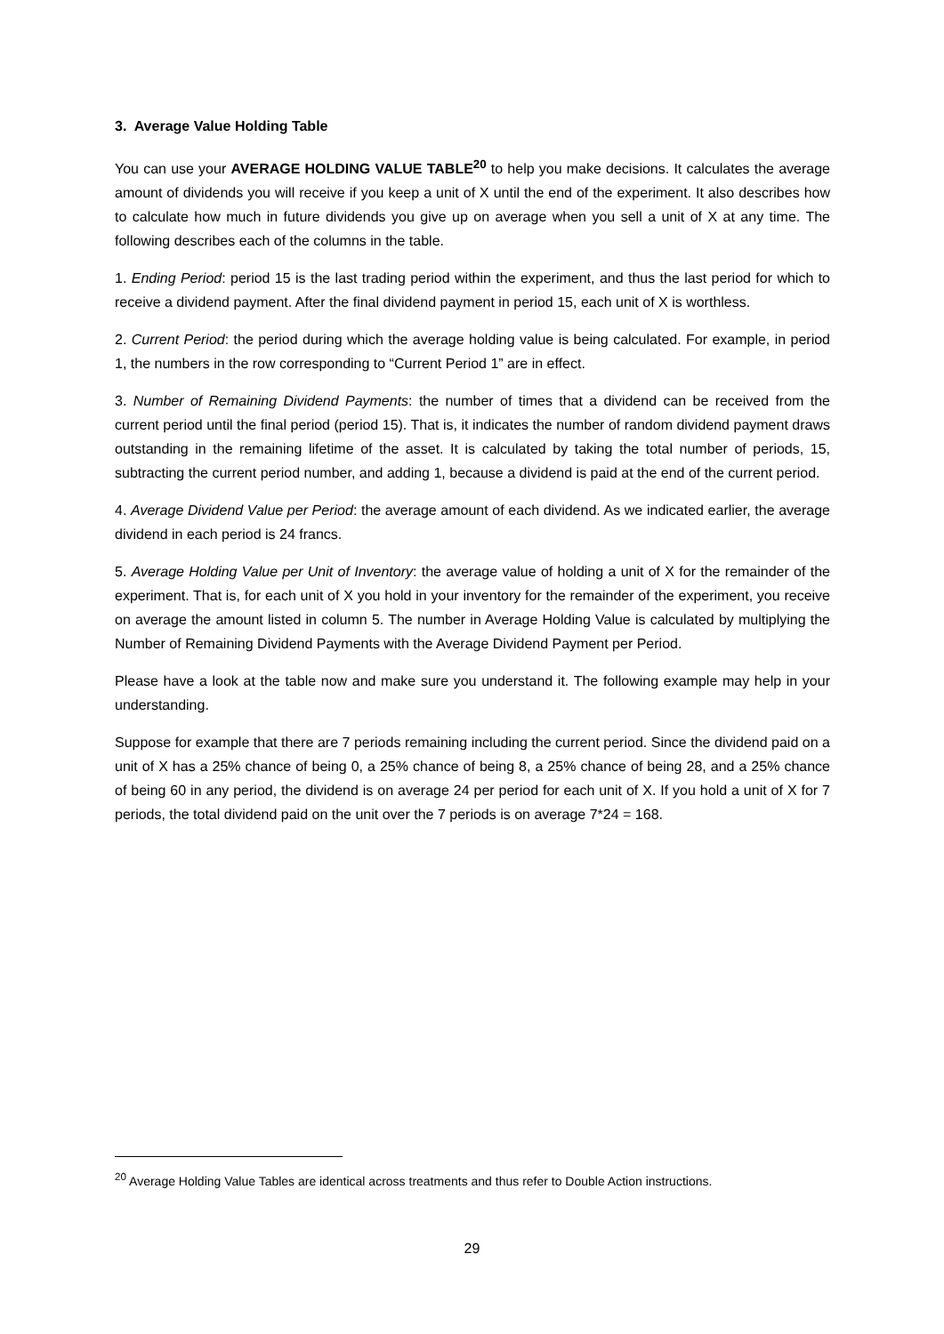3. Average Value Holding Table
You can use your AVERAGE HOLDING VALUE TABLE<sup>20</sup> to help you make decisions. It calculates the average amount of dividends you will receive if you keep a unit of X until the end of the experiment. It also describes how to calculate how much in future dividends you give up on average when you sell a unit of X at any time. The following describes each of the columns in the table.
1. Ending Period: period 15 is the last trading period within the experiment, and thus the last period for which to receive a dividend payment. After the final dividend payment in period 15, each unit of X is worthless.
2. Current Period: the period during which the average holding value is being calculated. For example, in period 1, the numbers in the row corresponding to “Current Period 1” are in effect.
3. Number of Remaining Dividend Payments: the number of times that a dividend can be received from the current period until the final period (period 15). That is, it indicates the number of random dividend payment draws outstanding in the remaining lifetime of the asset. It is calculated by taking the total number of periods, 15, subtracting the current period number, and adding 1, because a dividend is paid at the end of the current period.
4. Average Dividend Value per Period: the average amount of each dividend. As we indicated earlier, the average dividend in each period is 24 francs.
5. Average Holding Value per Unit of Inventory: the average value of holding a unit of X for the remainder of the experiment. That is, for each unit of X you hold in your inventory for the remainder of the experiment, you receive on average the amount listed in column 5. The number in Average Holding Value is calculated by multiplying the Number of Remaining Dividend Payments with the Average Dividend Payment per Period.
Please have a look at the table now and make sure you understand it. The following example may help in your understanding.
Suppose for example that there are 7 periods remaining including the current period. Since the dividend paid on a unit of X has a 25% chance of being 0, a 25% chance of being 8, a 25% chance of being 28, and a 25% chance of being 60 in any period, the dividend is on average 24 per period for each unit of X. If you hold a unit of X for 7 periods, the total dividend paid on the unit over the 7 periods is on average 7*24 = 168.
<sup>20</sup> Average Holding Value Tables are identical across treatments and thus refer to Double Action instructions.
29